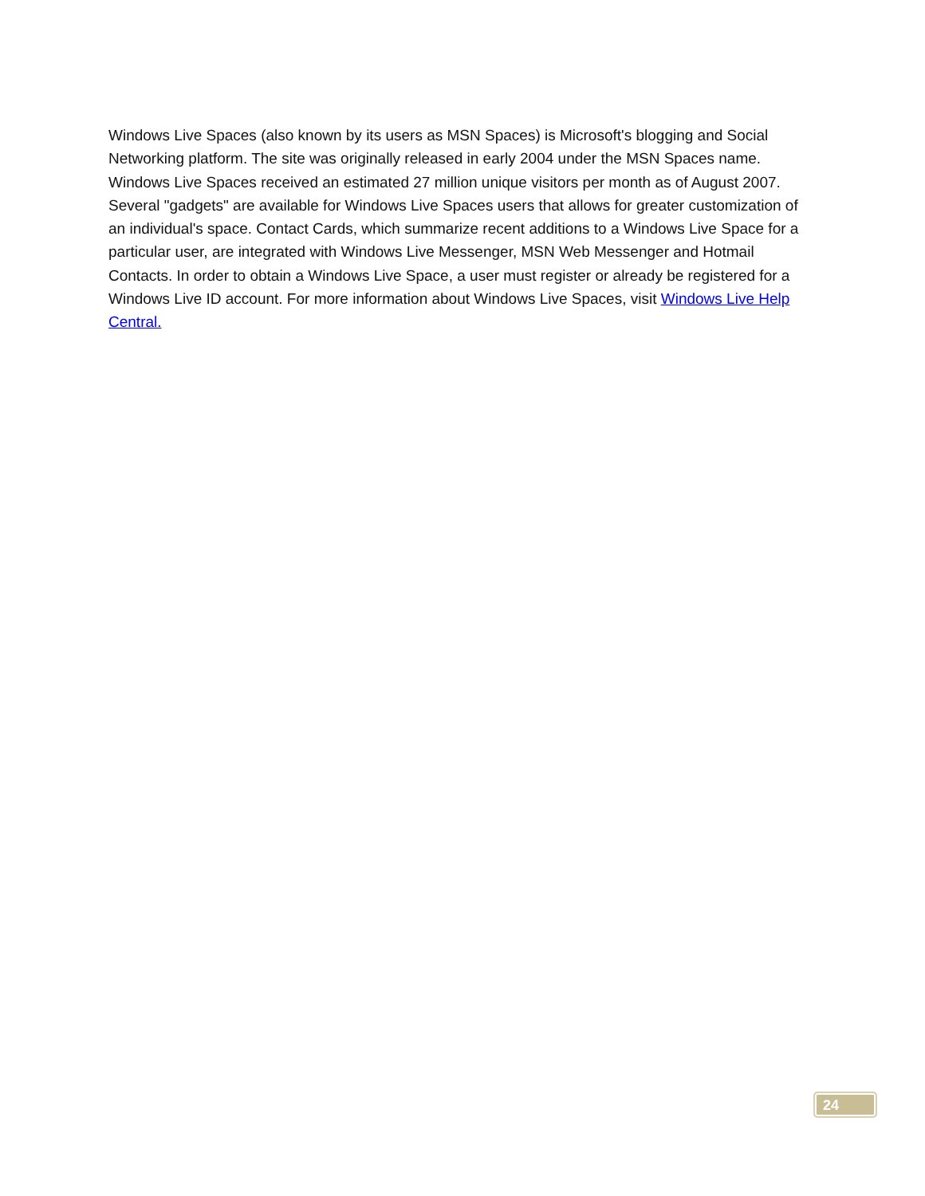Windows Live Spaces (also known by its users as MSN Spaces) is Microsoft's blogging and Social Networking platform. The site was originally released in early 2004 under the MSN Spaces name. Windows Live Spaces received an estimated 27 million unique visitors per month as of August 2007. Several "gadgets" are available for Windows Live Spaces users that allows for greater customization of an individual's space. Contact Cards, which summarize recent additions to a Windows Live Space for a particular user, are integrated with Windows Live Messenger, MSN Web Messenger and Hotmail Contacts. In order to obtain a Windows Live Space, a user must register or already be registered for a Windows Live ID account. For more information about Windows Live Spaces, visit Windows Live Help Central.
24